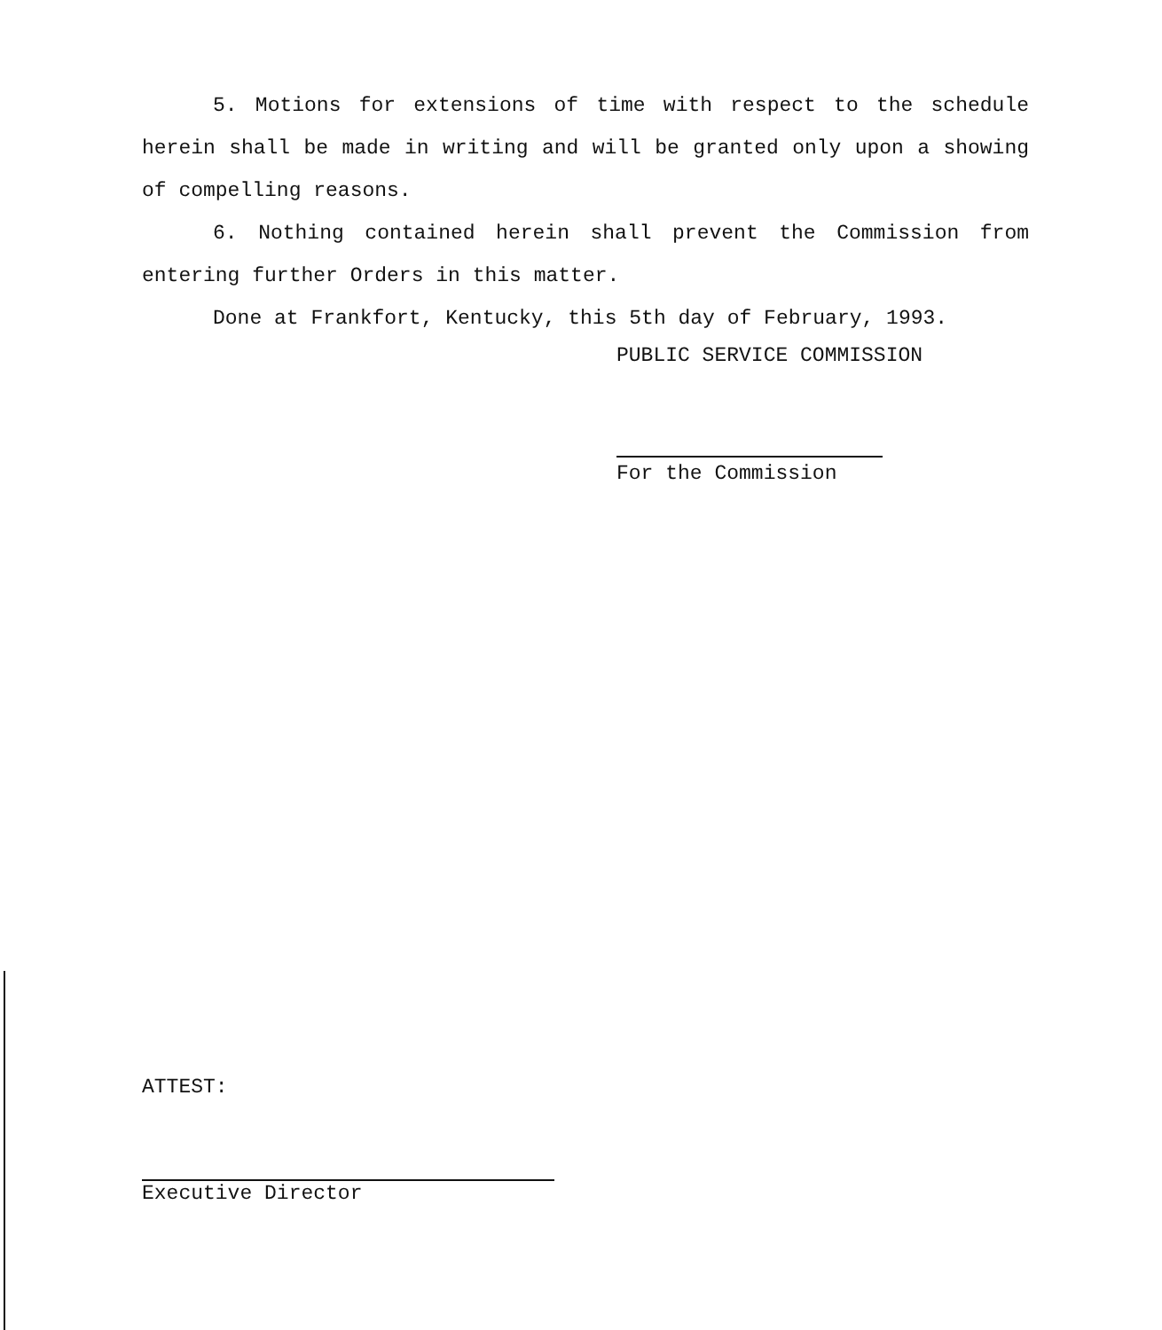5. Motions for extensions of time with respect to the schedule herein shall be made in writing and will be granted only upon a showing of compelling reasons.
6. Nothing contained herein shall prevent the Commission from entering further Orders in this matter.
Done at Frankfort, Kentucky, this 5th day of February, 1993.
PUBLIC SERVICE COMMISSION
For the Commission
ATTEST:
Executive Director